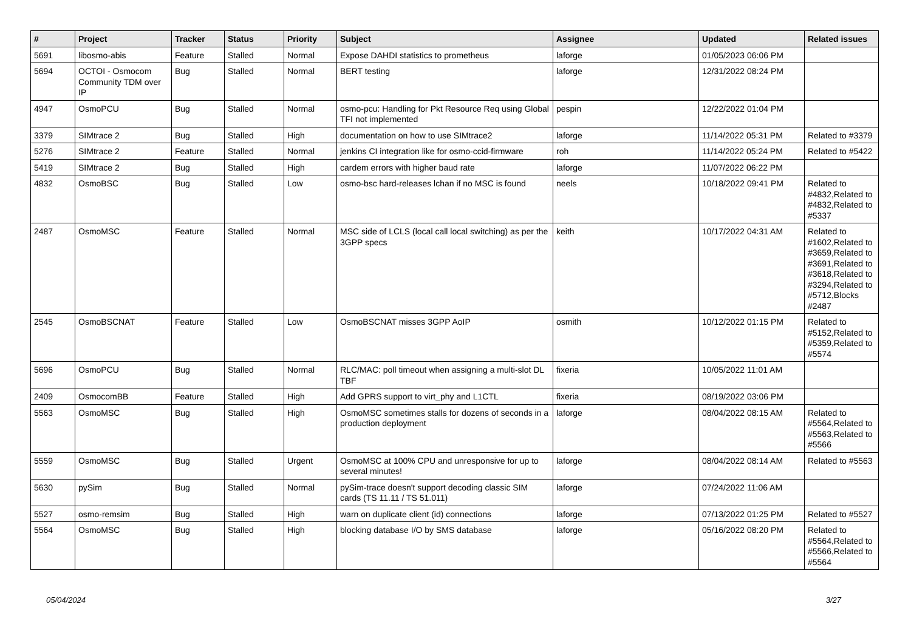| # | Project | Tracker | Status | Priority | Subject | Assignee | Updated | Related issues |
| --- | --- | --- | --- | --- | --- | --- | --- | --- |
| 5691 | libosmo-abis | Feature | Stalled | Normal | Expose DAHDI statistics to prometheus | laforge | 01/05/2023 06:06 PM | |
| 5694 | OCTOI - Osmocom Community TDM over IP | Bug | Stalled | Normal | BERT testing | laforge | 12/31/2022 08:24 PM | |
| 4947 | OsmoPCU | Bug | Stalled | Normal | osmo-pcu: Handling for Pkt Resource Req using Global TFI not implemented | pespin | 12/22/2022 01:04 PM | |
| 3379 | SIMtrace 2 | Bug | Stalled | High | documentation on how to use SIMtrace2 | laforge | 11/14/2022 05:31 PM | Related to #3379 |
| 5276 | SIMtrace 2 | Feature | Stalled | Normal | jenkins CI integration like for osmo-ccid-firmware | roh | 11/14/2022 05:24 PM | Related to #5422 |
| 5419 | SIMtrace 2 | Bug | Stalled | High | cardem errors with higher baud rate | laforge | 11/07/2022 06:22 PM | |
| 4832 | OsmoBSC | Bug | Stalled | Low | osmo-bsc hard-releases lchan if no MSC is found | neels | 10/18/2022 09:41 PM | Related to #4832,Related to #4832,Related to #5337 |
| 2487 | OsmoMSC | Feature | Stalled | Normal | MSC side of LCLS (local call local switching) as per the 3GPP specs | keith | 10/17/2022 04:31 AM | Related to #1602,Related to #3659,Related to #3691,Related to #3618,Related to #3294,Related to #5712,Blocks #2487 |
| 2545 | OsmoBSCNAT | Feature | Stalled | Low | OsmoBSCNAT misses 3GPP AoIP | osmith | 10/12/2022 01:15 PM | Related to #5152,Related to #5359,Related to #5574 |
| 5696 | OsmoPCU | Bug | Stalled | Normal | RLC/MAC: poll timeout when assigning a multi-slot DL TBF | fixeria | 10/05/2022 11:01 AM | |
| 2409 | OsmocomBB | Feature | Stalled | High | Add GPRS support to virt_phy and L1CTL | fixeria | 08/19/2022 03:06 PM | |
| 5563 | OsmoMSC | Bug | Stalled | High | OsmoMSC sometimes stalls for dozens of seconds in a production deployment | laforge | 08/04/2022 08:15 AM | Related to #5564,Related to #5563,Related to #5566 |
| 5559 | OsmoMSC | Bug | Stalled | Urgent | OsmoMSC at 100% CPU and unresponsive for up to several minutes! | laforge | 08/04/2022 08:14 AM | Related to #5563 |
| 5630 | pySim | Bug | Stalled | Normal | pySim-trace doesn't support decoding classic SIM cards (TS 11.11 / TS 51.011) | laforge | 07/24/2022 11:06 AM | |
| 5527 | osmo-remsim | Bug | Stalled | High | warn on duplicate client (id) connections | laforge | 07/13/2022 01:25 PM | Related to #5527 |
| 5564 | OsmoMSC | Bug | Stalled | High | blocking database I/O by SMS database | laforge | 05/16/2022 08:20 PM | Related to #5564,Related to #5566,Related to #5564 |
05/04/2024 3/27